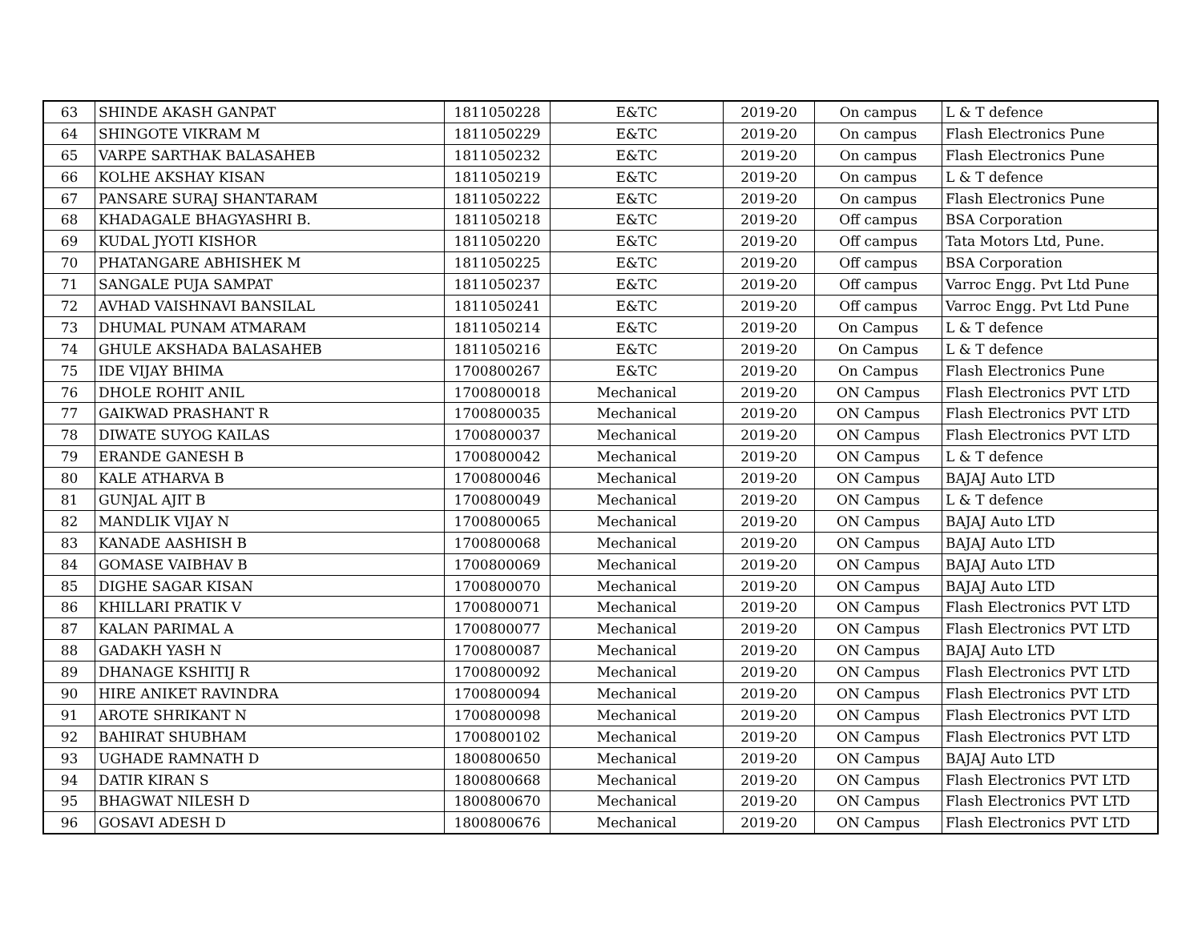| 63 | SHINDE AKASH GANPAT | 1811050228 | E&TC | 2019-20 | On campus | L & T defence |
| 64 | SHINGOTE VIKRAM M | 1811050229 | E&TC | 2019-20 | On campus | Flash Electronics Pune |
| 65 | VARPE SARTHAK BALASAHEB | 1811050232 | E&TC | 2019-20 | On campus | Flash Electronics Pune |
| 66 | KOLHE AKSHAY KISAN | 1811050219 | E&TC | 2019-20 | On campus | L & T defence |
| 67 | PANSARE SURAJ SHANTARAM | 1811050222 | E&TC | 2019-20 | On campus | Flash Electronics Pune |
| 68 | KHADAGALE BHAGYASHRI B. | 1811050218 | E&TC | 2019-20 | Off campus | BSA Corporation |
| 69 | KUDAL JYOTI KISHOR | 1811050220 | E&TC | 2019-20 | Off campus | Tata Motors Ltd, Pune. |
| 70 | PHATANGARE ABHISHEK M | 1811050225 | E&TC | 2019-20 | Off campus | BSA Corporation |
| 71 | SANGALE PUJA SAMPAT | 1811050237 | E&TC | 2019-20 | Off campus | Varroc Engg. Pvt Ltd Pune |
| 72 | AVHAD VAISHNAVI BANSILAL | 1811050241 | E&TC | 2019-20 | Off campus | Varroc Engg. Pvt Ltd Pune |
| 73 | DHUMAL PUNAM ATMARAM | 1811050214 | E&TC | 2019-20 | On Campus | L & T defence |
| 74 | GHULE AKSHADA BALASAHEB | 1811050216 | E&TC | 2019-20 | On Campus | L & T defence |
| 75 | IDE VIJAY BHIMA | 1700800267 | E&TC | 2019-20 | On Campus | Flash Electronics Pune |
| 76 | DHOLE ROHIT ANIL | 1700800018 | Mechanical | 2019-20 | ON Campus | Flash Electronics PVT LTD |
| 77 | GAIKWAD PRASHANT R | 1700800035 | Mechanical | 2019-20 | ON Campus | Flash Electronics PVT LTD |
| 78 | DIWATE SUYOG KAILAS | 1700800037 | Mechanical | 2019-20 | ON Campus | Flash Electronics PVT LTD |
| 79 | ERANDE GANESH B | 1700800042 | Mechanical | 2019-20 | ON Campus | L & T defence |
| 80 | KALE ATHARVA B | 1700800046 | Mechanical | 2019-20 | ON Campus | BAJAJ Auto LTD |
| 81 | GUNJAL AJIT B | 1700800049 | Mechanical | 2019-20 | ON Campus | L & T defence |
| 82 | MANDLIK VIJAY N | 1700800065 | Mechanical | 2019-20 | ON Campus | BAJAJ Auto LTD |
| 83 | KANADE AASHISH B | 1700800068 | Mechanical | 2019-20 | ON Campus | BAJAJ Auto LTD |
| 84 | GOMASE VAIBHAV B | 1700800069 | Mechanical | 2019-20 | ON Campus | BAJAJ Auto LTD |
| 85 | DIGHE SAGAR KISAN | 1700800070 | Mechanical | 2019-20 | ON Campus | BAJAJ Auto LTD |
| 86 | KHILLARI PRATIK V | 1700800071 | Mechanical | 2019-20 | ON Campus | Flash Electronics PVT LTD |
| 87 | KALAN PARIMAL A | 1700800077 | Mechanical | 2019-20 | ON Campus | Flash Electronics PVT LTD |
| 88 | GADAKH YASH N | 1700800087 | Mechanical | 2019-20 | ON Campus | BAJAJ Auto LTD |
| 89 | DHANAGE KSHITIJ R | 1700800092 | Mechanical | 2019-20 | ON Campus | Flash Electronics PVT LTD |
| 90 | HIRE ANIKET RAVINDRA | 1700800094 | Mechanical | 2019-20 | ON Campus | Flash Electronics PVT LTD |
| 91 | AROTE SHRIKANT N | 1700800098 | Mechanical | 2019-20 | ON Campus | Flash Electronics PVT LTD |
| 92 | BAHIRAT SHUBHAM | 1700800102 | Mechanical | 2019-20 | ON Campus | Flash Electronics PVT LTD |
| 93 | UGHADE RAMNATH D | 1800800650 | Mechanical | 2019-20 | ON Campus | BAJAJ Auto LTD |
| 94 | DATIR KIRAN S | 1800800668 | Mechanical | 2019-20 | ON Campus | Flash Electronics PVT LTD |
| 95 | BHAGWAT NILESH D | 1800800670 | Mechanical | 2019-20 | ON Campus | Flash Electronics PVT LTD |
| 96 | GOSAVI ADESH D | 1800800676 | Mechanical | 2019-20 | ON Campus | Flash Electronics PVT LTD |